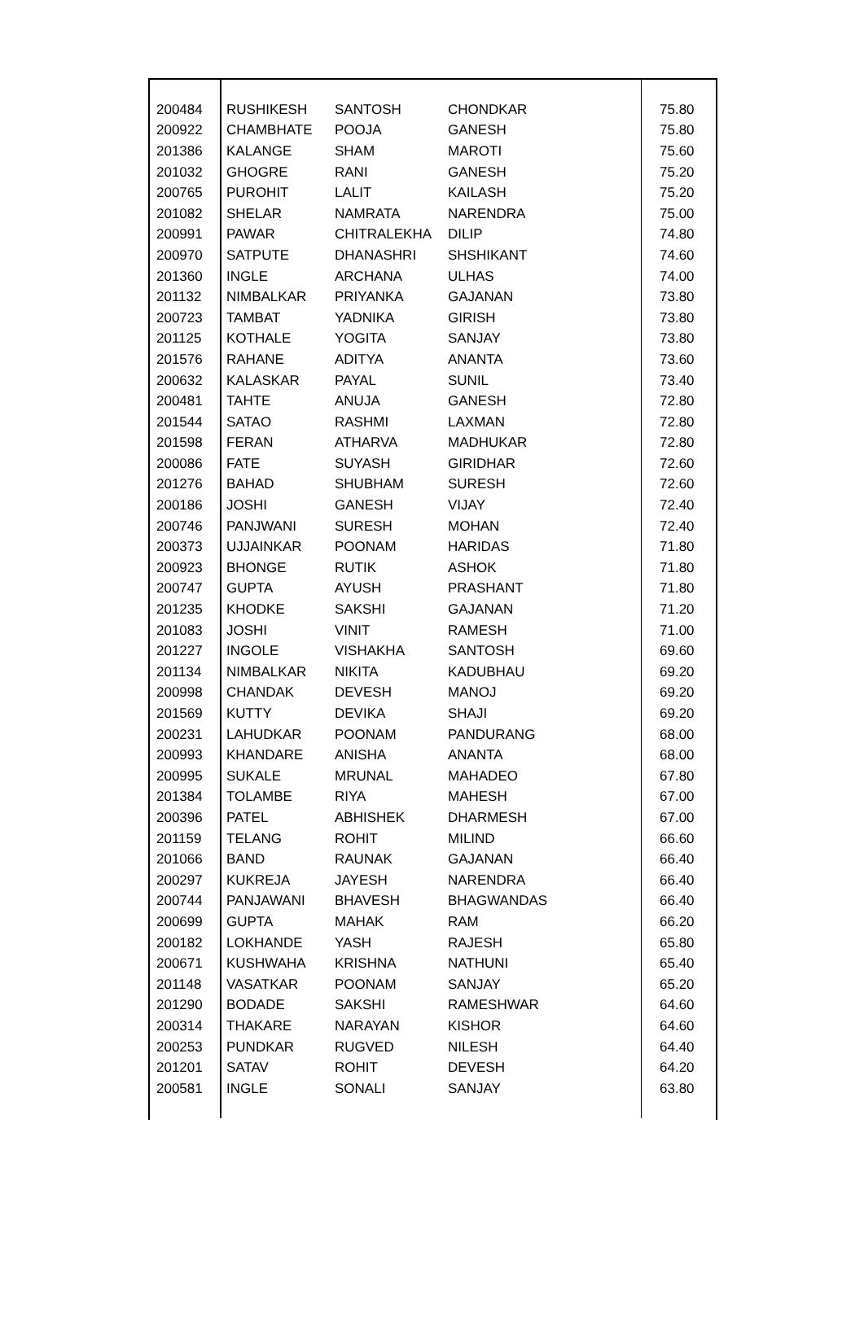| 200484 | RUSHIKESH | SANTOSH | CHONDKAR | 75.80 |
| 200922 | CHAMBHATE | POOJA | GANESH | 75.80 |
| 201386 | KALANGE | SHAM | MAROTI | 75.60 |
| 201032 | GHOGRE | RANI | GANESH | 75.20 |
| 200765 | PUROHIT | LALIT | KAILASH | 75.20 |
| 201082 | SHELAR | NAMRATA | NARENDRA | 75.00 |
| 200991 | PAWAR | CHITRALEKHA | DILIP | 74.80 |
| 200970 | SATPUTE | DHANASHRI | SHSHIKANT | 74.60 |
| 201360 | INGLE | ARCHANA | ULHAS | 74.00 |
| 201132 | NIMBALKAR | PRIYANKA | GAJANAN | 73.80 |
| 200723 | TAMBAT | YADNIKA | GIRISH | 73.80 |
| 201125 | KOTHALE | YOGITA | SANJAY | 73.80 |
| 201576 | RAHANE | ADITYA | ANANTA | 73.60 |
| 200632 | KALASKAR | PAYAL | SUNIL | 73.40 |
| 200481 | TAHTE | ANUJA | GANESH | 72.80 |
| 201544 | SATAO | RASHMI | LAXMAN | 72.80 |
| 201598 | FERAN | ATHARVA | MADHUKAR | 72.80 |
| 200086 | FATE | SUYASH | GIRIDHAR | 72.60 |
| 201276 | BAHAD | SHUBHAM | SURESH | 72.60 |
| 200186 | JOSHI | GANESH | VIJAY | 72.40 |
| 200746 | PANJWANI | SURESH | MOHAN | 72.40 |
| 200373 | UJJAINKAR | POONAM | HARIDAS | 71.80 |
| 200923 | BHONGE | RUTIK | ASHOK | 71.80 |
| 200747 | GUPTA | AYUSH | PRASHANT | 71.80 |
| 201235 | KHODKE | SAKSHI | GAJANAN | 71.20 |
| 201083 | JOSHI | VINIT | RAMESH | 71.00 |
| 201227 | INGOLE | VISHAKHA | SANTOSH | 69.60 |
| 201134 | NIMBALKAR | NIKITA | KADUBHAU | 69.20 |
| 200998 | CHANDAK | DEVESH | MANOJ | 69.20 |
| 201569 | KUTTY | DEVIKA | SHAJI | 69.20 |
| 200231 | LAHUDKAR | POONAM | PANDURANG | 68.00 |
| 200993 | KHANDARE | ANISHA | ANANTA | 68.00 |
| 200995 | SUKALE | MRUNAL | MAHADEO | 67.80 |
| 201384 | TOLAMBE | RIYA | MAHESH | 67.00 |
| 200396 | PATEL | ABHISHEK | DHARMESH | 67.00 |
| 201159 | TELANG | ROHIT | MILIND | 66.60 |
| 201066 | BAND | RAUNAK | GAJANAN | 66.40 |
| 200297 | KUKREJA | JAYESH | NARENDRA | 66.40 |
| 200744 | PANJAWANI | BHAVESH | BHAGWANDAS | 66.40 |
| 200699 | GUPTA | MAHAK | RAM | 66.20 |
| 200182 | LOKHANDE | YASH | RAJESH | 65.80 |
| 200671 | KUSHWAHA | KRISHNA | NATHUNI | 65.40 |
| 201148 | VASATKAR | POONAM | SANJAY | 65.20 |
| 201290 | BODADE | SAKSHI | RAMESHWAR | 64.60 |
| 200314 | THAKARE | NARAYAN | KISHOR | 64.60 |
| 200253 | PUNDKAR | RUGVED | NILESH | 64.40 |
| 201201 | SATAV | ROHIT | DEVESH | 64.20 |
| 200581 | INGLE | SONALI | SANJAY | 63.80 |